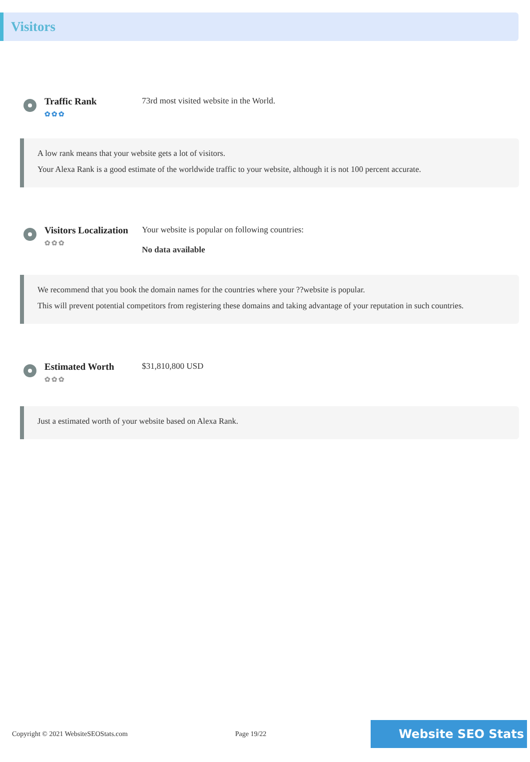Visitors
Traffic Rank
✿✿✿
73rd most visited website in the World.
A low rank means that your website gets a lot of visitors.
Your Alexa Rank is a good estimate of the worldwide traffic to your website, although it is not 100 percent accurate.
Visitors Localization
✿✿✿
Your website is popular on following countries:
No data available
We recommend that you book the domain names for the countries where your ??website is popular.
This will prevent potential competitors from registering these domains and taking advantage of your reputation in such countries.
Estimated Worth
✿✿✿
$31,810,800 USD
Just a estimated worth of your website based on Alexa Rank.
Copyright © 2021 WebsiteSEOStats.com Page 19/22 Website SEO Stats